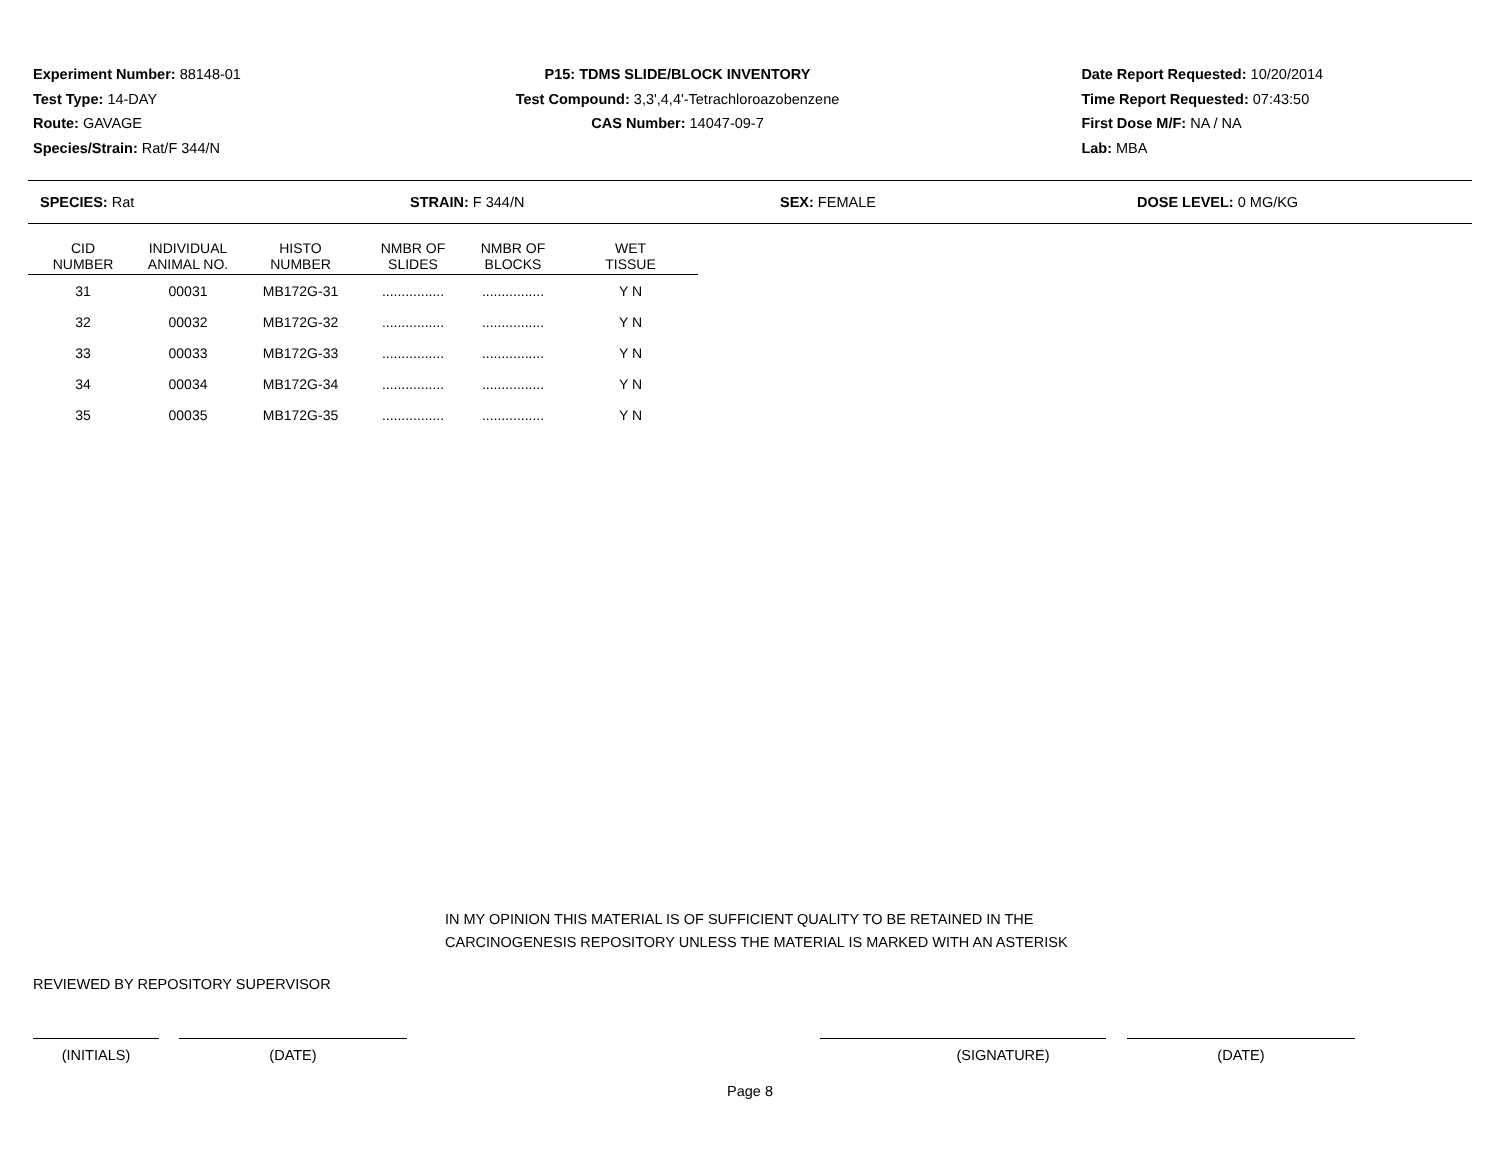Experiment Number: 88148-01
Test Type: 14-DAY
Route: GAVAGE
Species/Strain: Rat/F 344/N
P15: TDMS SLIDE/BLOCK INVENTORY
Test Compound: 3,3',4,4'-Tetrachloroazobenzene
CAS Number: 14047-09-7
Date Report Requested: 10/20/2014
Time Report Requested: 07:43:50
First Dose M/F: NA / NA
Lab: MBA
SPECIES: Rat STRAIN: F 344/N SEX: FEMALE DOSE LEVEL: 0 MG/KG
| CID NUMBER | INDIVIDUAL ANIMAL NO. | HISTO NUMBER | NMBR OF SLIDES | NMBR OF BLOCKS | WET TISSUE |
| --- | --- | --- | --- | --- | --- |
| 31 | 00031 | MB172G-31 | ................ | ................ | Y N |
| 32 | 00032 | MB172G-32 | ................ | ................ | Y N |
| 33 | 00033 | MB172G-33 | ................ | ................ | Y N |
| 34 | 00034 | MB172G-34 | ................ | ................ | Y N |
| 35 | 00035 | MB172G-35 | ................ | ................ | Y N |
IN MY OPINION THIS MATERIAL IS OF SUFFICIENT QUALITY TO BE RETAINED IN THE
CARCINOGENESIS REPOSITORY UNLESS THE MATERIAL IS MARKED WITH AN ASTERISK
REVIEWED BY REPOSITORY SUPERVISOR
(INITIALS) (DATE) (SIGNATURE) (DATE)
Page 8